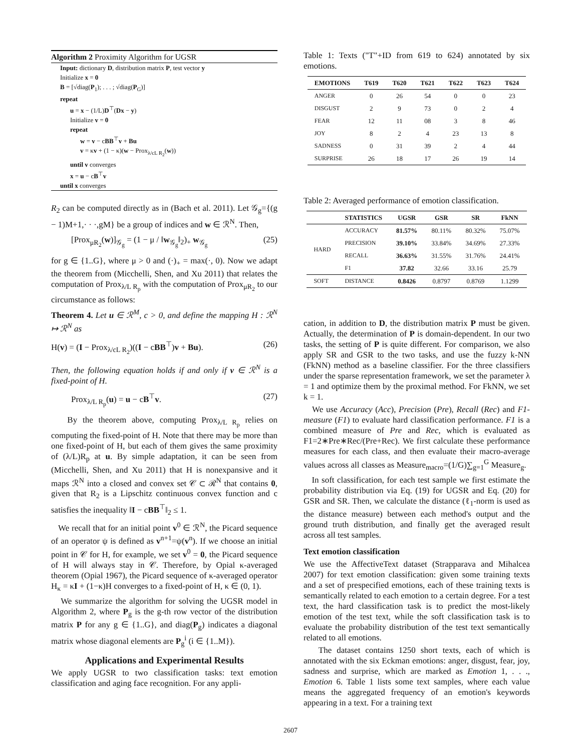Algorithm 2 Proximity Algorithm for UGSR
Input: dictionary D, distribution matrix P, test vector y
Initialize x = 0
B = [√diag(P<sub>1</sub>); . . . ; √diag(P<sub>G</sub>)]
repeat
u = x − (1/L)D<sup>⊤</sup>(Dx − y)
Initialize v = 0
repeat
w = v − cBB<sup>⊤</sup>v + Bu
v = κv + (1 − κ)(w − Prox<sub>λ/cL R<sub>2</sub></sub>(w))
until v converges
x = u − cB<sup>⊤</sup>v
until x converges
R<sub>2</sub> can be computed directly as in (Bach et al. 2011). Let 𝒢<sub>g</sub>={(g − 1)M+1,· · ·,gM} be a group of indices and w ∈ ℛ<sup>N</sup>. Then,
[Prox<sub>μR<sub>2</sub></sub>(w)]<sub>𝒢<sub>g</sub></sub> = (1 − μ / ‖w<sub>𝒢<sub>g</sub></sub>‖<sub>2</sub>)<sub>+</sub> w<sub>𝒢<sub>g</sub></sub> (25)
for g ∈ {1..G}, where μ > 0 and (·)<sub>+</sub> = max(·, 0). Now we adapt the theorem from (Micchelli, Shen, and Xu 2011) that relates the computation of Prox<sub>λ/L R<sub>p</sub></sub> with the computation of Prox<sub>μR<sub>2</sub></sub> to our circumstance as follows:
Theorem 4. Let u ∈ ℛ<sup>M</sup>, c > 0, and define the mapping H : ℛ<sup>N</sup> ↦ ℛ<sup>N</sup> as
H(v) = (I − Prox<sub>λ/cL R<sub>2</sub></sub>)((I − cBB<sup>⊤</sup>)v + Bu). (26)
Then, the following equation holds if and only if v ∈ ℛ<sup>N</sup> is a fixed-point of H.
Prox<sub>λ/L R<sub>p</sub></sub>(u) = u − cB<sup>⊤</sup>v. (27)
By the theorem above, computing Prox<sub>λ/L R<sub>p</sub></sub> relies on computing the fixed-point of H. Note that there may be more than one fixed-point of H, but each of them gives the same proximity of (λ/L)R<sub>p</sub> at u. By simple adaptation, it can be seen from (Micchelli, Shen, and Xu 2011) that H is nonexpansive and it maps ℛ<sup>N</sup> into a closed and convex set 𝒞 ⊂ ℛ<sup>N</sup> that contains 0, given that R<sub>2</sub> is a Lipschitz continuous convex function and c satisfies the inequality ‖I − cBB<sup>⊤</sup>‖<sub>2</sub> ≤ 1.
We recall that for an initial point v<sup>0</sup> ∈ ℛ<sup>N</sup>, the Picard sequence of an operator ψ is defined as v<sup>n+1</sup>=ψ(v<sup>n</sup>). If we choose an initial point in 𝒞 for H, for example, we set v<sup>0</sup> = 0, the Picard sequence of H will always stay in 𝒞. Therefore, by Opial κ-averaged theorem (Opial 1967), the Picard sequence of κ-averaged operator H<sub>κ</sub> = κI + (1−κ)H converges to a fixed-point of H, κ ∈ (0, 1).
We summarize the algorithm for solving the UGSR model in Algorithm 2, where P<sub>g</sub> is the g-th row vector of the distribution matrix P for any g ∈ {1..G}, and diag(P<sub>g</sub>) indicates a diagonal matrix whose diagonal elements are P<sub>g</sub><sup>i</sup> (i ∈ {1..M}).
Applications and Experimental Results
We apply UGSR to two classification tasks: text emotion classification and aging face recognition. For any appli-
Table 1: Texts ("T"+ID from 619 to 624) annotated by six emotions.
| EMOTIONS | T619 | T620 | T621 | T622 | T623 | T624 |
| --- | --- | --- | --- | --- | --- | --- |
| ANGER | 0 | 26 | 54 | 0 | 0 | 23 |
| DISGUST | 2 | 9 | 73 | 0 | 2 | 4 |
| FEAR | 12 | 11 | 08 | 3 | 8 | 46 |
| JOY | 8 | 2 | 4 | 23 | 13 | 8 |
| SADNESS | 0 | 31 | 39 | 2 | 4 | 44 |
| SURPRISE | 26 | 18 | 17 | 26 | 19 | 14 |
Table 2: Averaged performance of emotion classification.
| | STATISTICS | UGSR | GSR | SR | FkNN |
| --- | --- | --- | --- | --- | --- |
| HARD | ACCURACY | 81.57% | 80.11% | 80.32% | 75.07% |
| | PRECISION | 39.10% | 33.84% | 34.69% | 27.33% |
| | RECALL | 36.63% | 31.55% | 31.76% | 24.41% |
| | F1 | 37.82 | 32.66 | 33.16 | 25.79 |
| SOFT | DISTANCE | 0.8426 | 0.8797 | 0.8769 | 1.1299 |
cation, in addition to D, the distribution matrix P must be given. Actually, the determination of P is domain-dependent. In our two tasks, the setting of P is quite different. For comparison, we also apply SR and GSR to the two tasks, and use the fuzzy k-NN (FkNN) method as a baseline classifier. For the three classifiers under the sparse representation framework, we set the parameter λ = 1 and optimize them by the proximal method. For FkNN, we set k = 1.
We use Accuracy (Acc), Precision (Pre), Recall (Rec) and F1-measure (F1) to evaluate hard classification performance. F1 is a combined measure of Pre and Rec, which is evaluated as F1=2∗Pre∗Rec/(Pre+Rec). We first calculate these performance measures for each class, and then evaluate their macro-average values across all classes as Measure<sub>macro</sub>=(1/G)∑<sub>g=1</sub><sup>G</sup> Measure<sub>g</sub>.
In soft classification, for each test sample we first estimate the probability distribution via Eq. (19) for UGSR and Eq. (20) for GSR and SR. Then, we calculate the distance (ℓ<sub>1</sub>-norm is used as the distance measure) between each method's output and the ground truth distribution, and finally get the averaged result across all test samples.
Text emotion classification
We use the AffectiveText dataset (Strapparava and Mihalcea 2007) for text emotion classification: given some training texts and a set of prespecified emotions, each of these training texts is semantically related to each emotion to a certain degree. For a test text, the hard classification task is to predict the most-likely emotion of the test text, while the soft classification task is to evaluate the probability distribution of the test text semantically related to all emotions.
The dataset contains 1250 short texts, each of which is annotated with the six Eckman emotions: anger, disgust, fear, joy, sadness and surprise, which are marked as Emotion 1, . . ., Emotion 6. Table 1 lists some text samples, where each value means the aggregated frequency of an emotion's keywords appearing in a text. For a training text
2607